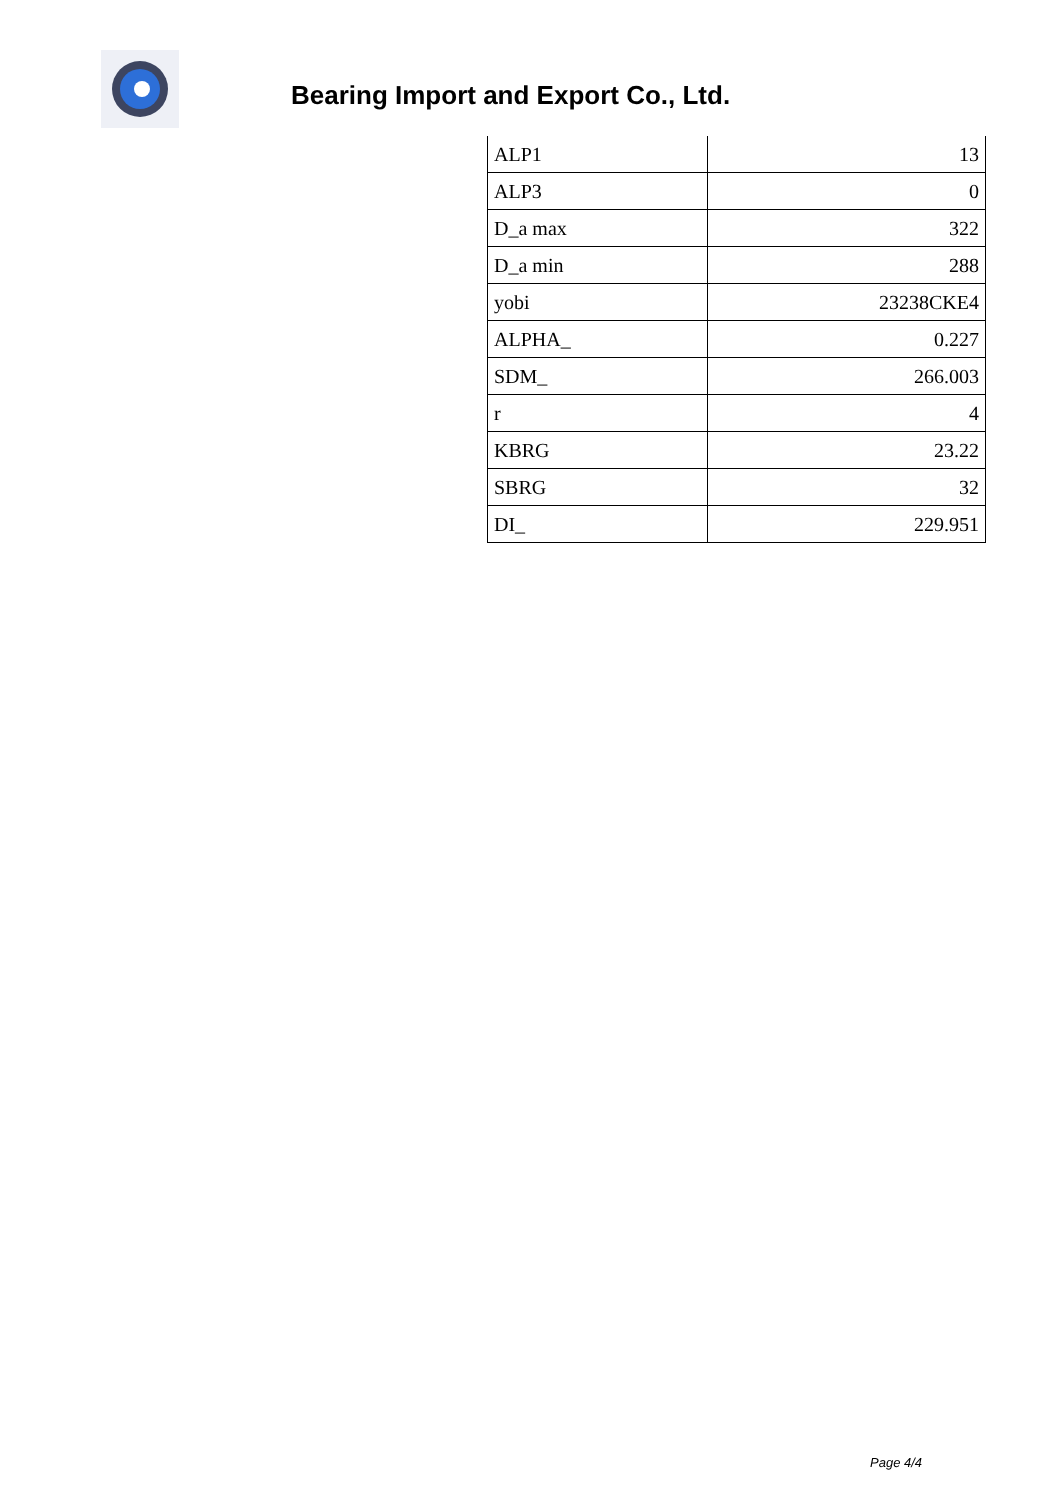Bearing Import and Export Co., Ltd.
| ALP1 | 13 |
| ALP3 | 0 |
| D_a max | 322 |
| D_a min | 288 |
| yobi | 23238CKE4 |
| ALPHA_ | 0.227 |
| SDM_ | 266.003 |
| r | 4 |
| KBRG | 23.22 |
| SBRG | 32 |
| DI_ | 229.951 |
Page 4/4